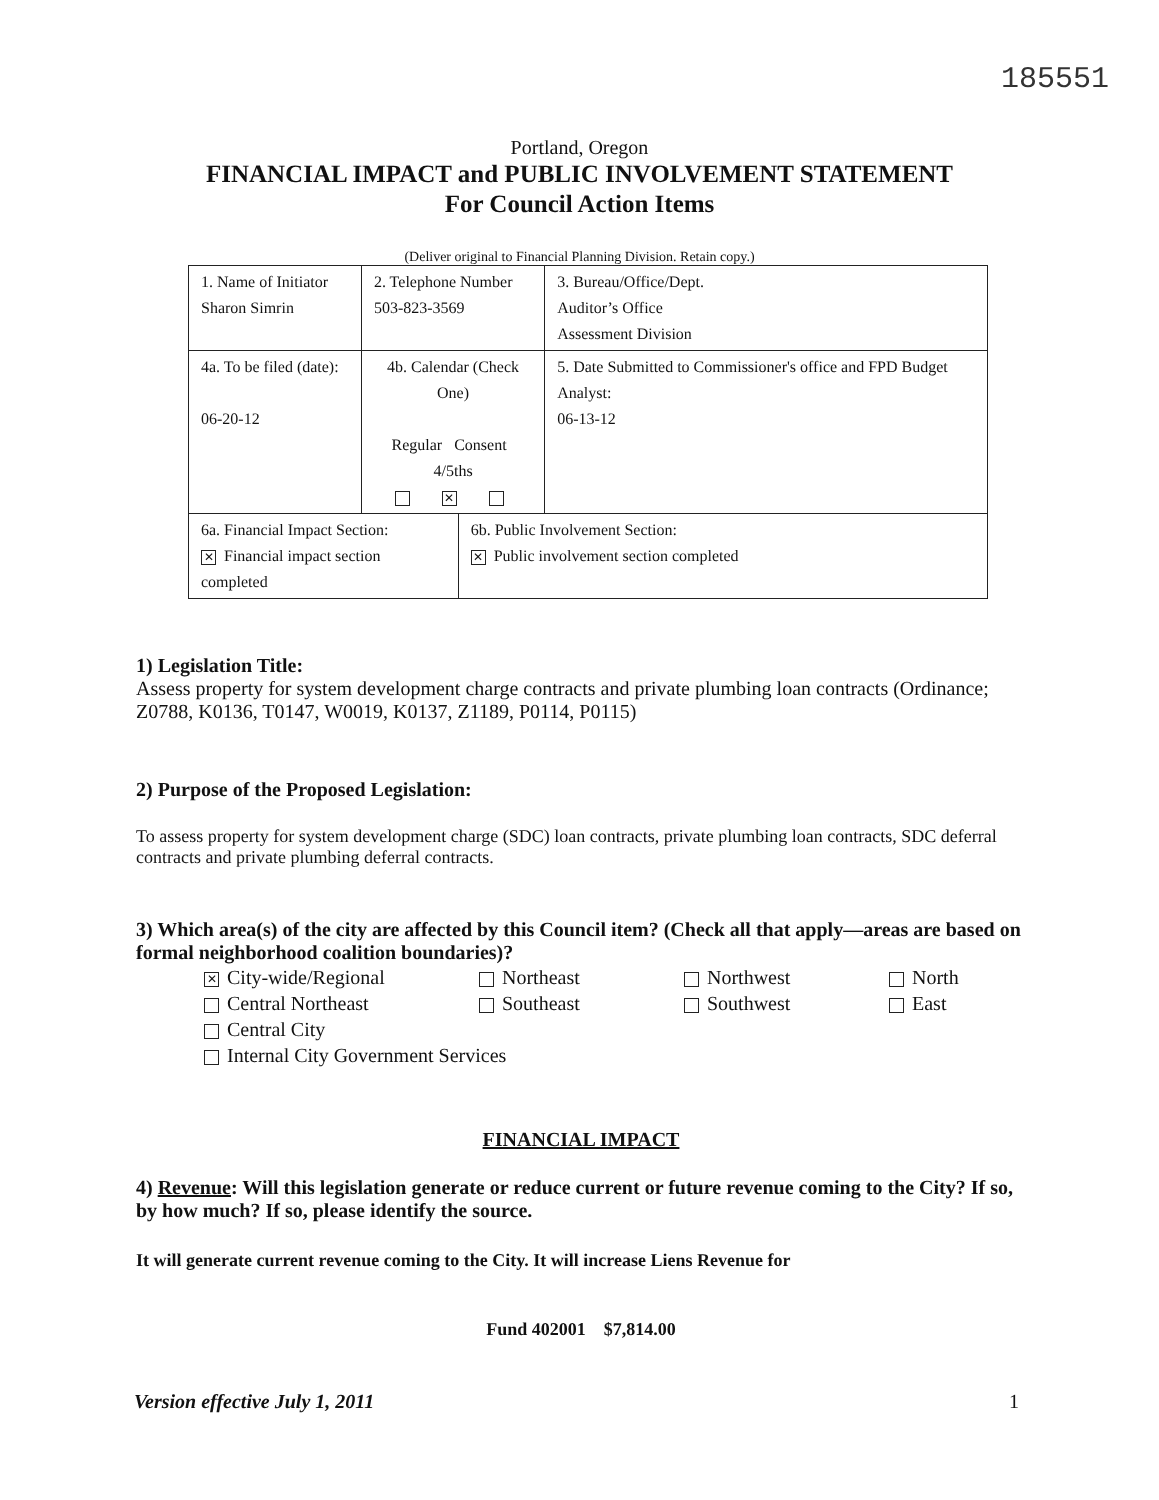185551
Portland, Oregon
FINANCIAL IMPACT and PUBLIC INVOLVEMENT STATEMENT
For Council Action Items
(Deliver original to Financial Planning Division. Retain copy.)
| 1. Name of Initiator Sharon Simrin | | 2. Telephone Number 503-823-3569 | | 3. Bureau/Office/Dept. Auditor’s Office Assessment Division |
| 4a. To be filed (date): 06-20-12 | 4b. Calendar (Check One) Regular Consent 4/5ths ✕ | | | 5. Date Submitted to Commissioner's office and FPD Budget Analyst: 06-13-12 |
| 6a. Financial Impact Section: ✕ Financial impact section completed | | | 6b. Public Involvement Section: ✕ Public involvement section completed | |
1) Legislation Title:
Assess property for system development charge contracts and private plumbing loan contracts (Ordinance; Z0788, K0136, T0147, W0019, K0137, Z1189, P0114, P0115)
2) Purpose of the Proposed Legislation:
To assess property for system development charge (SDC) loan contracts, private plumbing loan contracts, SDC deferral contracts and private plumbing deferral contracts.
3) Which area(s) of the city are affected by this Council item? (Check all that apply—areas are based on formal neighborhood coalition boundaries)?
✕ City-wide/Regional
Northeast
Northwest
North
Central Northeast
Southeast
Southwest
East
Central City
Internal City Government Services
FINANCIAL IMPACT
4) Revenue: Will this legislation generate or reduce current or future revenue coming to the City? If so, by how much? If so, please identify the source.
It will generate current revenue coming to the City. It will increase Liens Revenue for
Fund 402001 $7,814.00
Version effective July 1, 2011 1